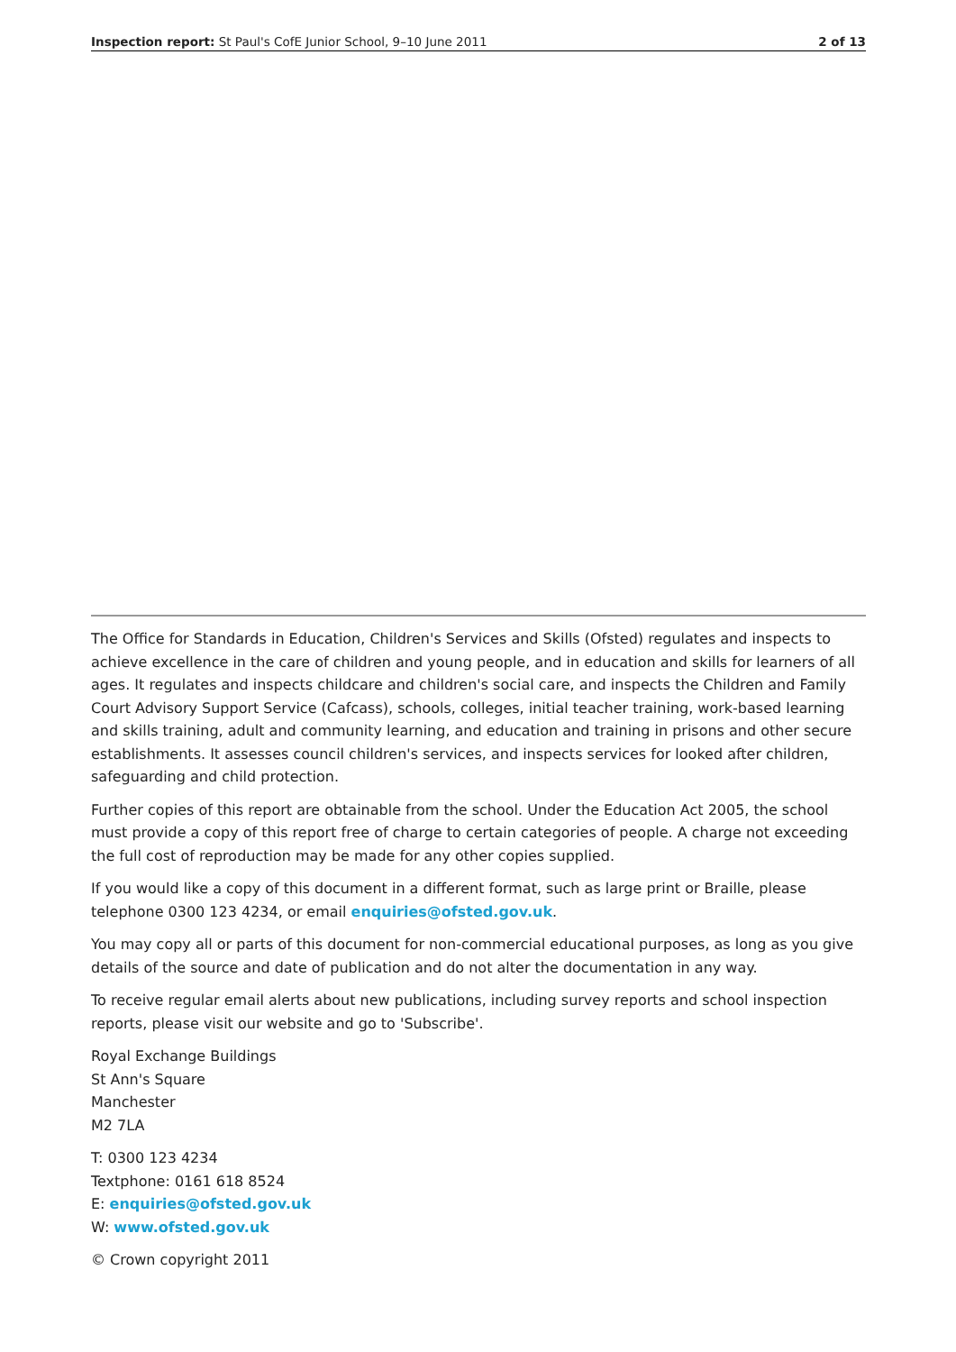Inspection report: St Paul's CofE Junior School, 9–10 June 2011 2 of 13
The Office for Standards in Education, Children's Services and Skills (Ofsted) regulates and inspects to achieve excellence in the care of children and young people, and in education and skills for learners of all ages. It regulates and inspects childcare and children's social care, and inspects the Children and Family Court Advisory Support Service (Cafcass), schools, colleges, initial teacher training, work-based learning and skills training, adult and community learning, and education and training in prisons and other secure establishments. It assesses council children's services, and inspects services for looked after children, safeguarding and child protection.
Further copies of this report are obtainable from the school. Under the Education Act 2005, the school must provide a copy of this report free of charge to certain categories of people. A charge not exceeding the full cost of reproduction may be made for any other copies supplied.
If you would like a copy of this document in a different format, such as large print or Braille, please telephone 0300 123 4234, or email enquiries@ofsted.gov.uk.
You may copy all or parts of this document for non-commercial educational purposes, as long as you give details of the source and date of publication and do not alter the documentation in any way.
To receive regular email alerts about new publications, including survey reports and school inspection reports, please visit our website and go to 'Subscribe'.
Royal Exchange Buildings
St Ann's Square
Manchester
M2 7LA
T: 0300 123 4234
Textphone: 0161 618 8524
E: enquiries@ofsted.gov.uk
W: www.ofsted.gov.uk
© Crown copyright 2011